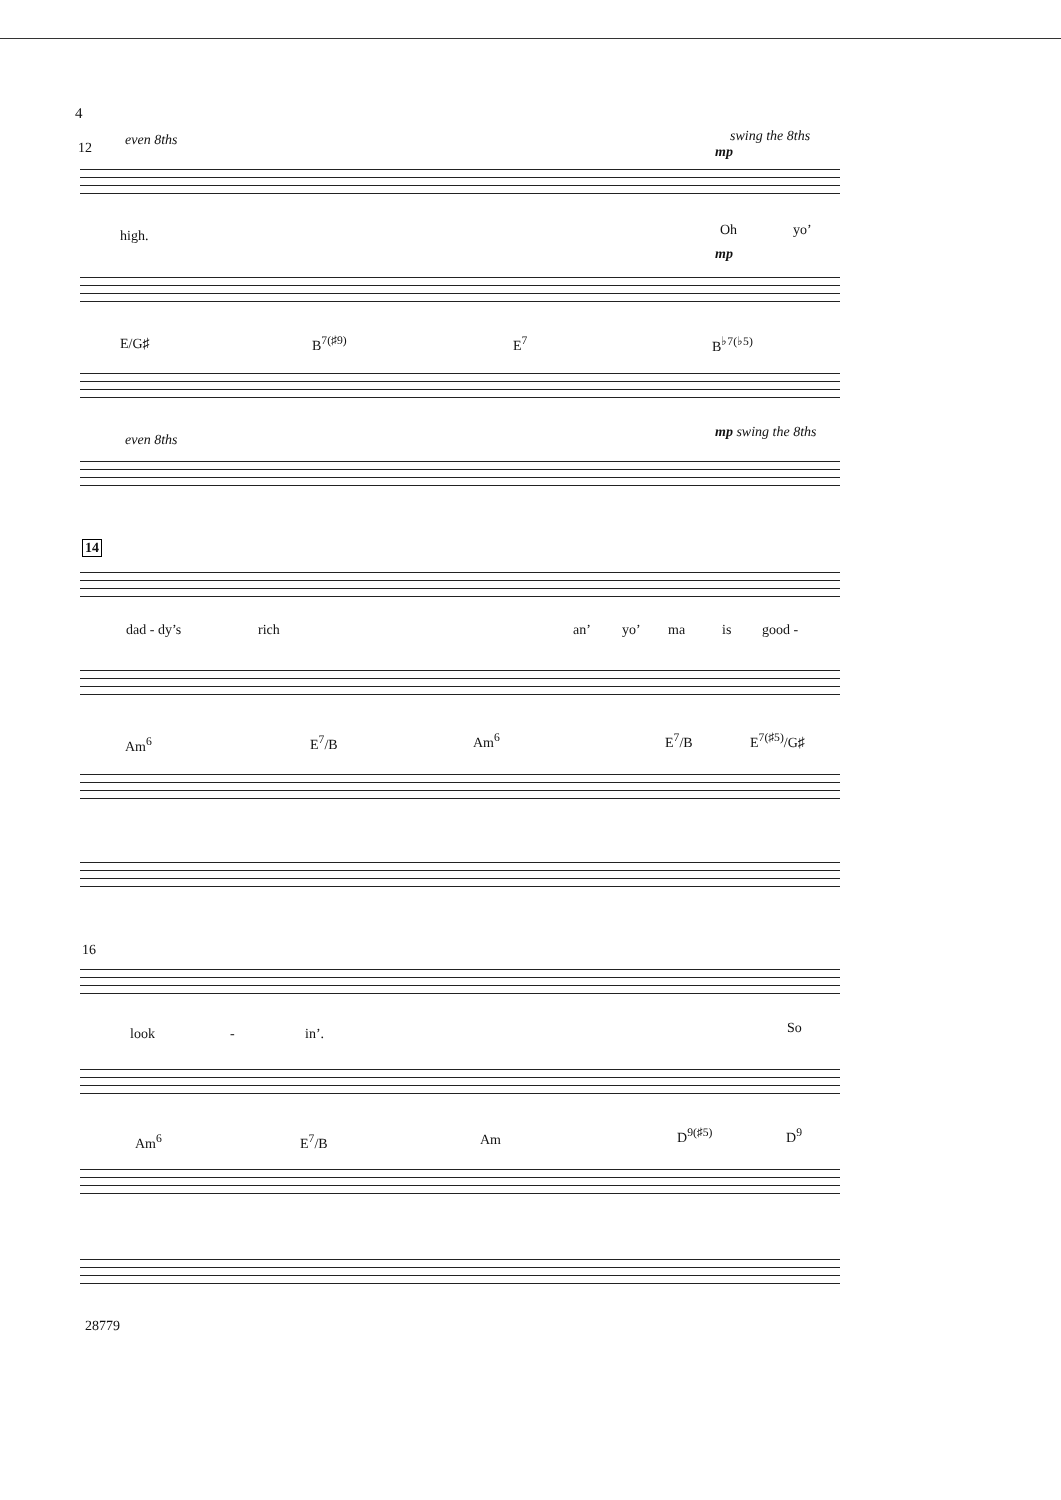4
12 even 8ths swing the 8ths
mp
high. Oh yo’
mp
E/G♯ B<sup>7(♯9)</sup> E<sup>7</sup> B<sup>♭7(♭5)</sup>
even 8ths mp swing the 8ths
14
dad - dy’s rich an’ yo’ ma is good -
Am<sup>6</sup> E<sup>7</sup>/B Am<sup>6</sup> E<sup>7</sup>/B E<sup>7(♯5)</sup>/G♯
16
look - in’. So
Am<sup>6</sup> E<sup>7</sup>/B Am D<sup>9(♯5)</sup> D<sup>9</sup>
28779